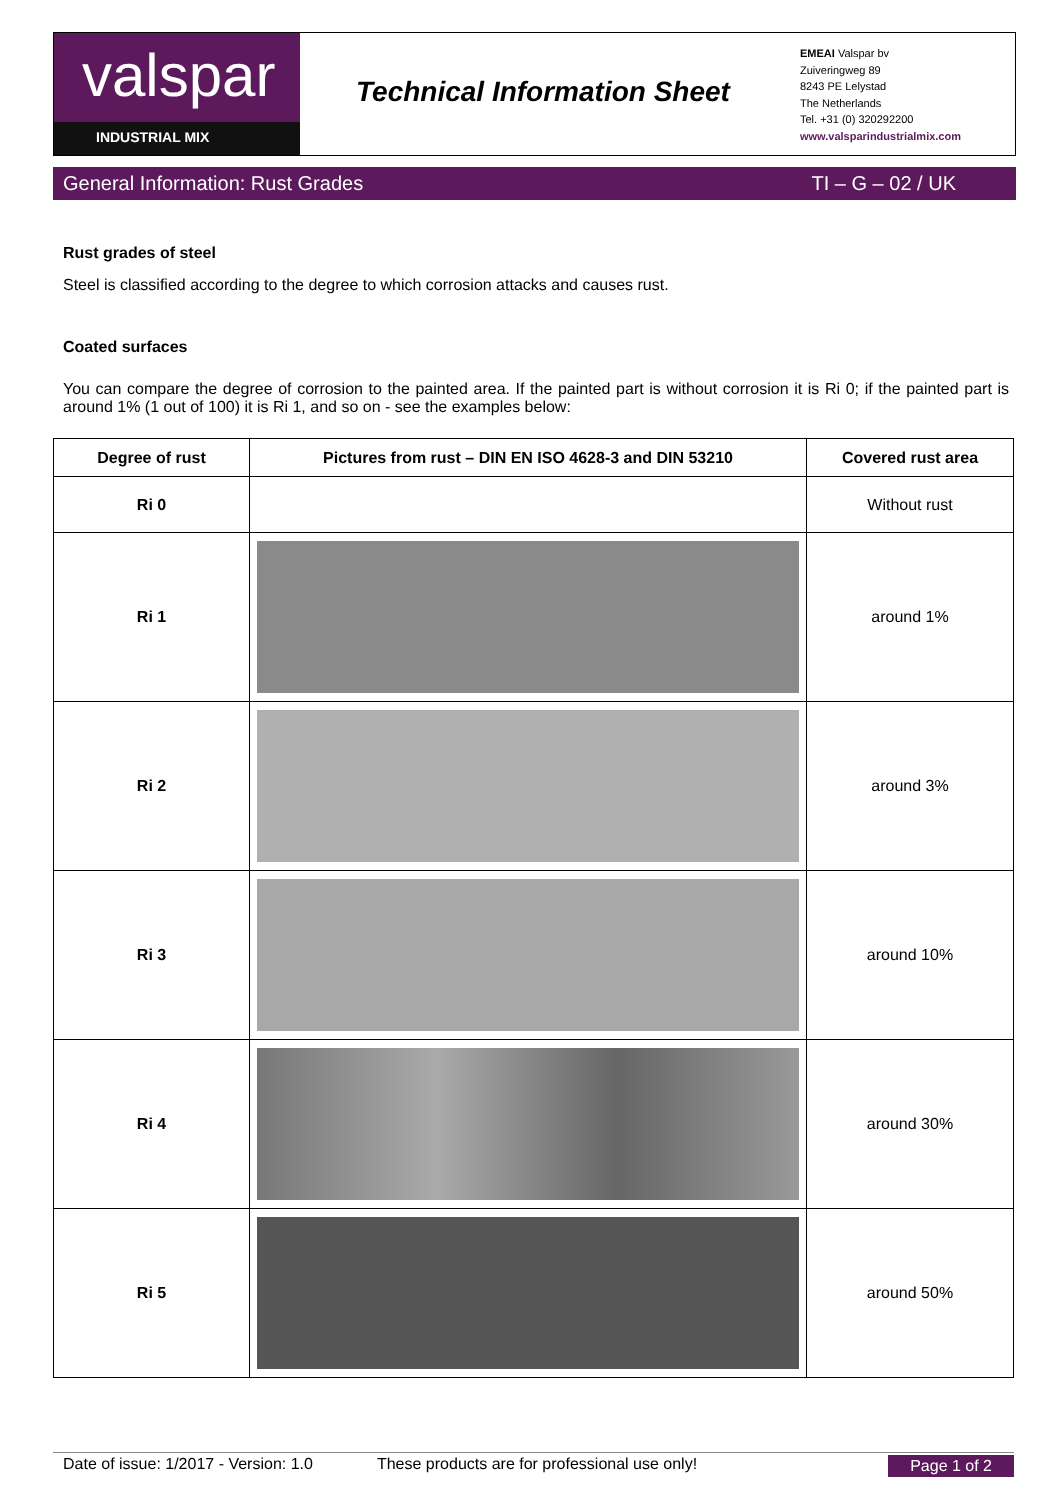valspar
INDUSTRIAL MIX
Technical Information Sheet
EMEAI Valspar bv
Zuiveringweg 89
8243 PE Lelystad
The Netherlands
Tel. +31 (0) 320292200
www.valsparindustrialmix.com
General Information: Rust Grades TI – G – 02 / UK
Rust grades of steel
Steel is classified according to the degree to which corrosion attacks and causes rust.
Coated surfaces
You can compare the degree of corrosion to the painted area. If the painted part is without corrosion it is Ri 0; if the painted part is around 1% (1 out of 100) it is Ri 1, and so on - see the examples below:
| Degree of rust | Pictures from rust – DIN EN ISO 4628-3 and DIN 53210 | Covered rust area |
| --- | --- | --- |
| Ri 0 | | Without rust |
| Ri 1 | | around 1% |
| Ri 2 | | around 3% |
| Ri 3 | | around 10% |
| Ri 4 | | around 30% |
| Ri 5 | | around 50% |
Date of issue: 1/2017 - Version: 1.0 These products are for professional use only! Page 1 of 2